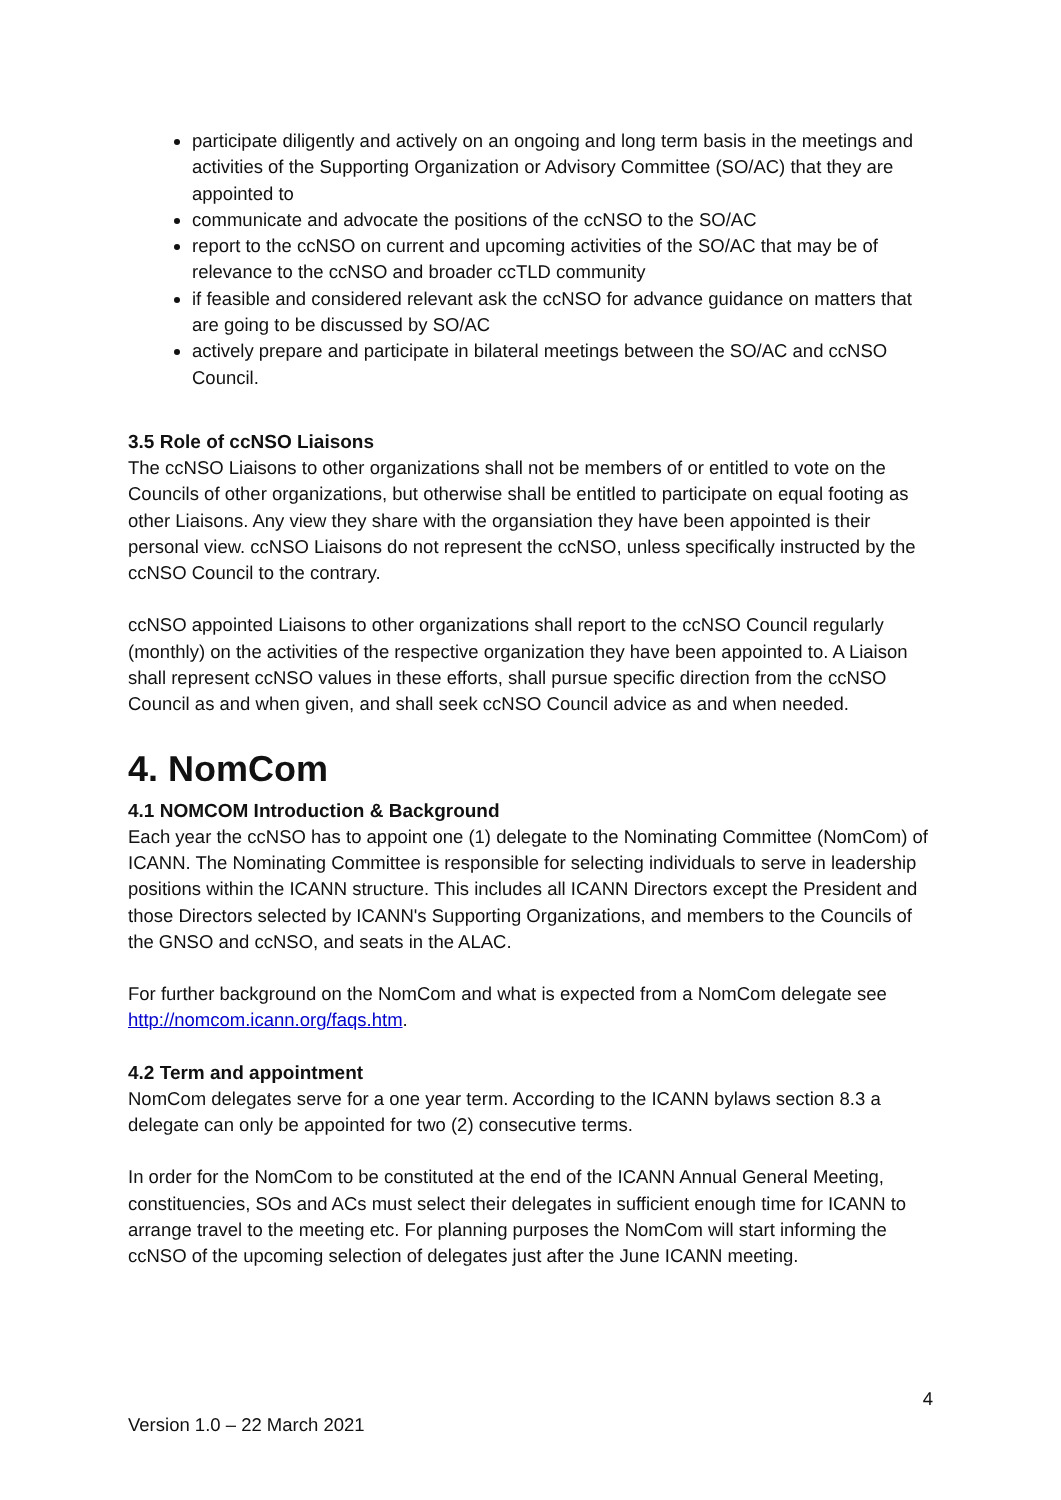participate diligently and actively on an ongoing and long term basis in the meetings and activities of the Supporting Organization or Advisory Committee (SO/AC) that they are appointed to
communicate and advocate the positions of the ccNSO to the SO/AC
report to the ccNSO on current and upcoming activities of the SO/AC that may be of relevance to the ccNSO and broader ccTLD community
if feasible and considered relevant ask the ccNSO for advance guidance on matters that are going to be discussed by SO/AC
actively prepare and participate in bilateral meetings between the SO/AC and ccNSO Council.
3.5 Role of ccNSO Liaisons
The ccNSO Liaisons to other organizations shall not be members of or entitled to vote on the Councils of other organizations, but otherwise shall be entitled to participate on equal footing as other Liaisons. Any view they share with the organsiation they have been appointed is their personal view. ccNSO Liaisons do not represent the ccNSO, unless specifically instructed by the ccNSO Council to the contrary.
ccNSO appointed Liaisons to other organizations shall report to the ccNSO Council regularly (monthly) on the activities of the respective organization they have been appointed to. A Liaison shall represent ccNSO values in these efforts, shall pursue specific direction from the ccNSO Council as and when given, and shall seek ccNSO Council advice as and when needed.
4. NomCom
4.1 NOMCOM Introduction & Background
Each year the ccNSO has to appoint one (1) delegate to the Nominating Committee (NomCom) of ICANN. The Nominating Committee is responsible for selecting individuals to serve in leadership positions within the ICANN structure. This includes all ICANN Directors except the President and those Directors selected by ICANN's Supporting Organizations, and members to the Councils of the GNSO and ccNSO, and seats in the ALAC.
For further background on the NomCom and what is expected from a NomCom delegate see http://nomcom.icann.org/faqs.htm.
4.2 Term and appointment
NomCom delegates serve for a one year term. According to the ICANN bylaws section 8.3 a delegate can only be appointed for two (2) consecutive terms.
In order for the NomCom to be constituted at the end of the ICANN Annual General Meeting, constituencies, SOs and ACs must select their delegates in sufficient enough time for ICANN to arrange travel to the meeting etc. For planning purposes the NomCom will start informing the ccNSO of the upcoming selection of delegates just after the June ICANN meeting.
4
Version 1.0 – 22 March 2021